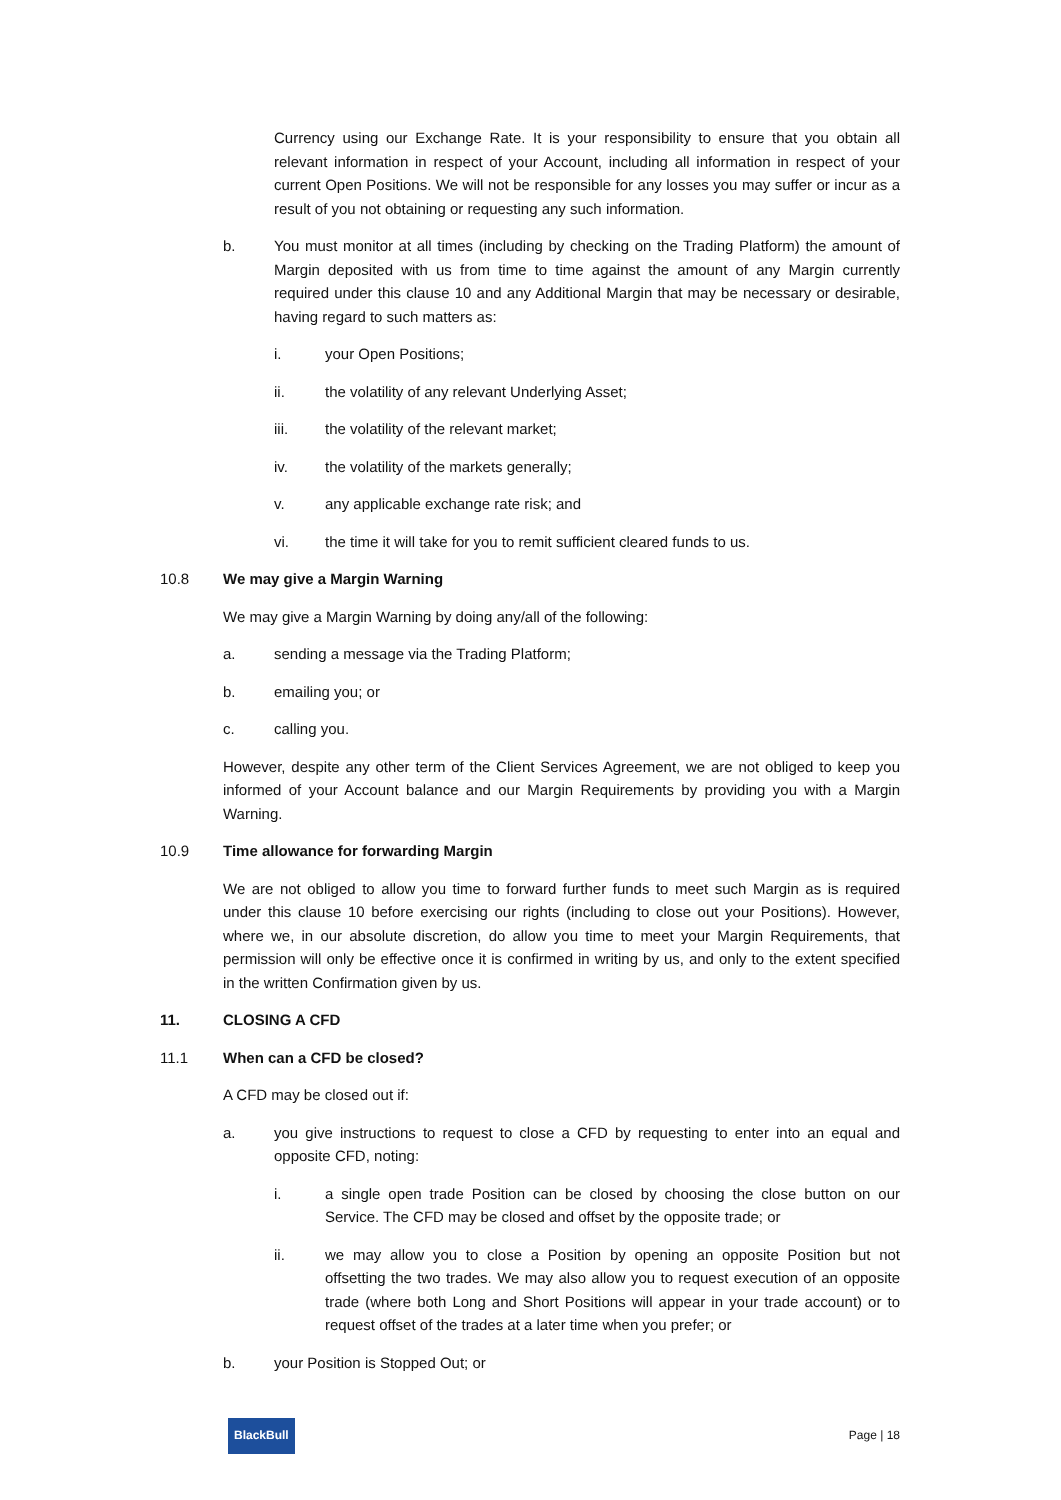Currency using our Exchange Rate. It is your responsibility to ensure that you obtain all relevant information in respect of your Account, including all information in respect of your current Open Positions. We will not be responsible for any losses you may suffer or incur as a result of you not obtaining or requesting any such information.
b. You must monitor at all times (including by checking on the Trading Platform) the amount of Margin deposited with us from time to time against the amount of any Margin currently required under this clause 10 and any Additional Margin that may be necessary or desirable, having regard to such matters as:
i. your Open Positions;
ii. the volatility of any relevant Underlying Asset;
iii. the volatility of the relevant market;
iv. the volatility of the markets generally;
v. any applicable exchange rate risk; and
vi. the time it will take for you to remit sufficient cleared funds to us.
10.8 We may give a Margin Warning
We may give a Margin Warning by doing any/all of the following:
a. sending a message via the Trading Platform;
b. emailing you; or
c. calling you.
However, despite any other term of the Client Services Agreement, we are not obliged to keep you informed of your Account balance and our Margin Requirements by providing you with a Margin Warning.
10.9 Time allowance for forwarding Margin
We are not obliged to allow you time to forward further funds to meet such Margin as is required under this clause 10 before exercising our rights (including to close out your Positions). However, where we, in our absolute discretion, do allow you time to meet your Margin Requirements, that permission will only be effective once it is confirmed in writing by us, and only to the extent specified in the written Confirmation given by us.
11. CLOSING A CFD
11.1 When can a CFD be closed?
A CFD may be closed out if:
a. you give instructions to request to close a CFD by requesting to enter into an equal and opposite CFD, noting:
i. a single open trade Position can be closed by choosing the close button on our Service. The CFD may be closed and offset by the opposite trade; or
ii. we may allow you to close a Position by opening an opposite Position but not offsetting the two trades. We may also allow you to request execution of an opposite trade (where both Long and Short Positions will appear in your trade account) or to request offset of the trades at a later time when you prefer; or
b. your Position is Stopped Out; or
BlackBull Page | 18